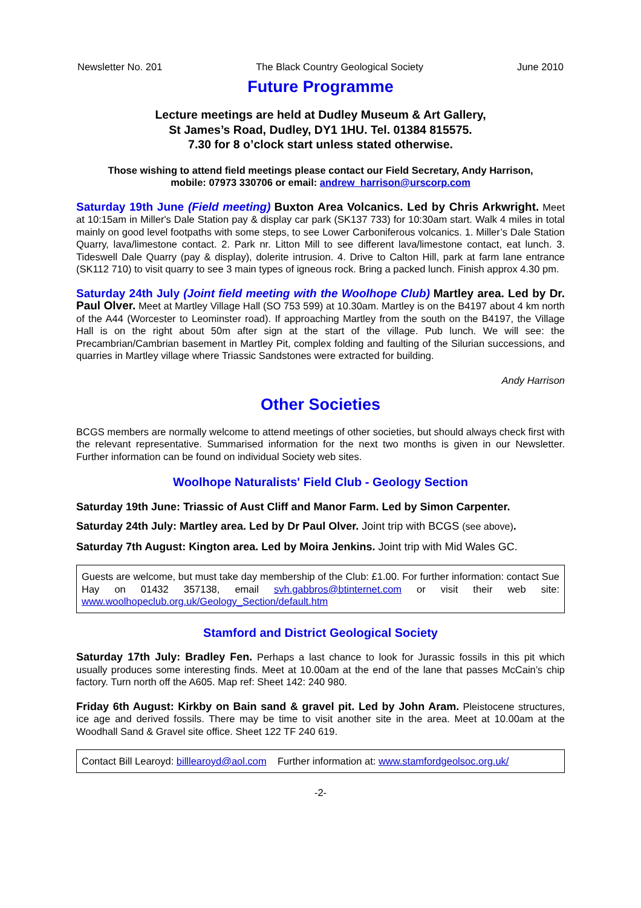Newsletter No. 201 The Black Country Geological Society June 2010
Future Programme
Lecture meetings are held at Dudley Museum & Art Gallery,
St James’s Road, Dudley, DY1 1HU. Tel. 01384 815575.
7.30 for 8 o’clock start unless stated otherwise.
Those wishing to attend field meetings please contact our Field Secretary, Andy Harrison,
mobile: 07973 330706 or email: andrew_harrison@urscorp.com
Saturday 19th June (Field meeting) Buxton Area Volcanics. Led by Chris Arkwright. Meet at 10:15am in Miller's Dale Station pay & display car park (SK137 733) for 10:30am start. Walk 4 miles in total mainly on good level footpaths with some steps, to see Lower Carboniferous volcanics. 1. Miller’s Dale Station Quarry, lava/limestone contact. 2. Park nr. Litton Mill to see different lava/limestone contact, eat lunch. 3. Tideswell Dale Quarry (pay & display), dolerite intrusion. 4. Drive to Calton Hill, park at farm lane entrance (SK112 710) to visit quarry to see 3 main types of igneous rock. Bring a packed lunch. Finish approx 4.30 pm.
Saturday 24th July (Joint field meeting with the Woolhope Club) Martley area. Led by Dr. Paul Olver. Meet at Martley Village Hall (SO 753 599) at 10.30am. Martley is on the B4197 about 4 km north of the A44 (Worcester to Leominster road). If approaching Martley from the south on the B4197, the Village Hall is on the right about 50m after sign at the start of the village. Pub lunch. We will see: the Precambrian/Cambrian basement in Martley Pit, complex folding and faulting of the Silurian successions, and quarries in Martley village where Triassic Sandstones were extracted for building.
Andy Harrison
Other Societies
BCGS members are normally welcome to attend meetings of other societies, but should always check first with the relevant representative. Summarised information for the next two months is given in our Newsletter. Further information can be found on individual Society web sites.
Woolhope Naturalists' Field Club - Geology Section
Saturday 19th June: Triassic of Aust Cliff and Manor Farm. Led by Simon Carpenter.
Saturday 24th July: Martley area. Led by Dr Paul Olver. Joint trip with BCGS (see above).
Saturday 7th August: Kington area. Led by Moira Jenkins. Joint trip with Mid Wales GC.
Guests are welcome, but must take day membership of the Club: £1.00. For further information: contact Sue Hay on 01432 357138, email svh.gabbros@btinternet.com or visit their web site: www.woolhopeclub.org.uk/Geology_Section/default.htm
Stamford and District Geological Society
Saturday 17th July: Bradley Fen. Perhaps a last chance to look for Jurassic fossils in this pit which usually produces some interesting finds. Meet at 10.00am at the end of the lane that passes McCain’s chip factory. Turn north off the A605. Map ref: Sheet 142: 240 980.
Friday 6th August: Kirkby on Bain sand & gravel pit. Led by John Aram. Pleistocene structures, ice age and derived fossils. There may be time to visit another site in the area. Meet at 10.00am at the Woodhall Sand & Gravel site office. Sheet 122 TF 240 619.
Contact Bill Learoyd: billlearoyd@aol.com Further information at: www.stamfordgeolsoc.org.uk/
-2-